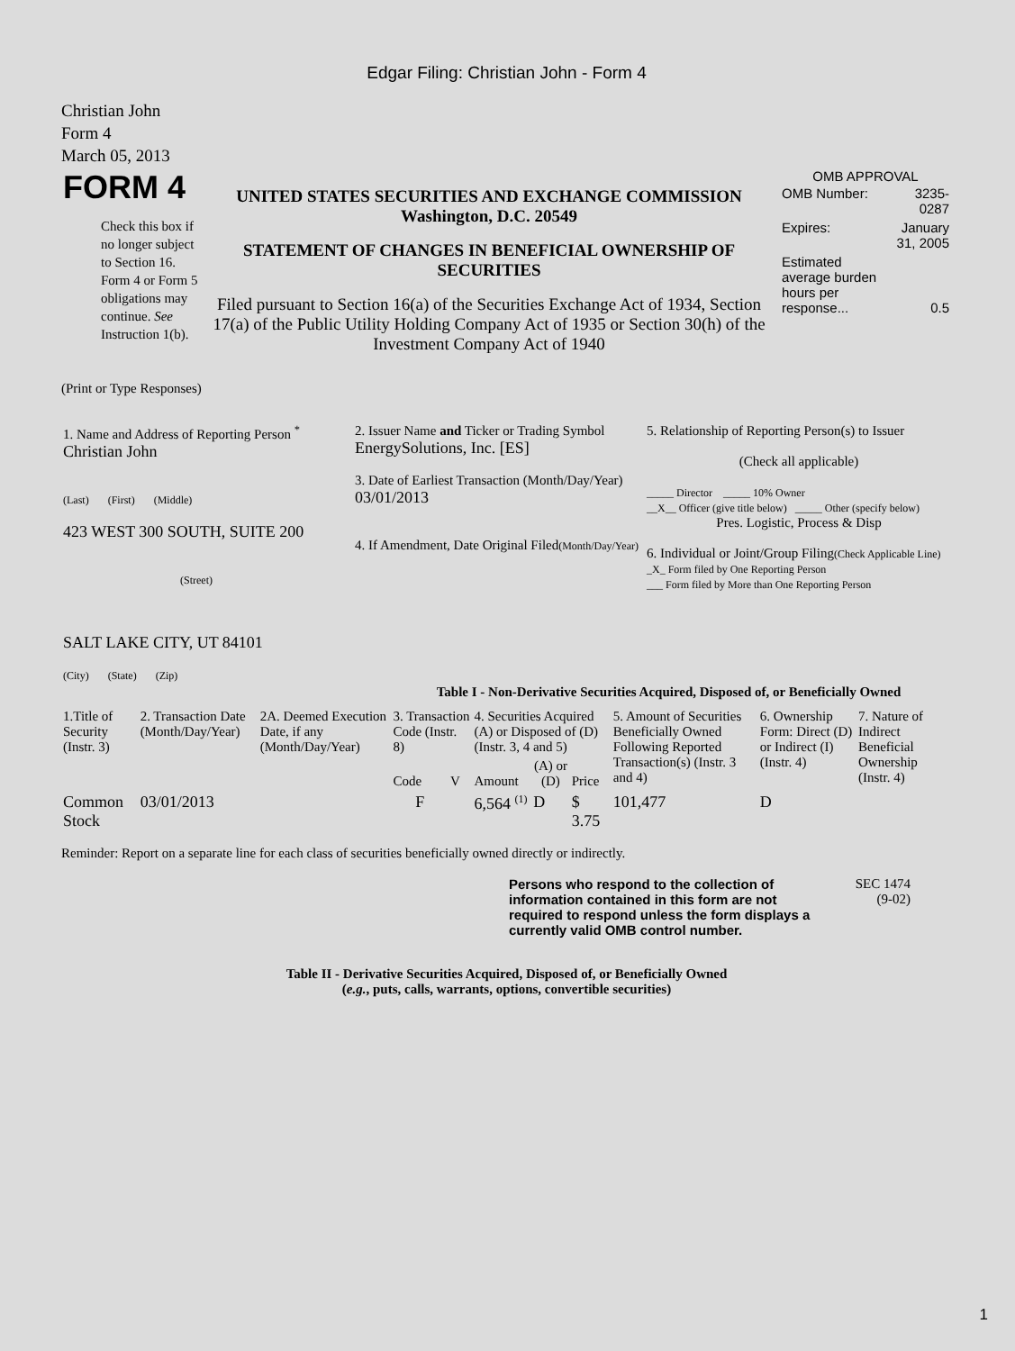Edgar Filing: Christian John - Form 4
Christian John
Form 4
March 05, 2013
| FORM 4 Check this box if no longer subject to Section 16. Form 4 or Form 5 obligations may continue. See Instruction 1(b). | UNITED STATES SECURITIES AND EXCHANGE COMMISSION Washington, D.C. 20549 STATEMENT OF CHANGES IN BENEFICIAL OWNERSHIP OF SECURITIES Filed pursuant to Section 16(a) of the Securities Exchange Act of 1934, Section 17(a) of the Public Utility Holding Company Act of 1935 or Section 30(h) of the Investment Company Act of 1940 | OMB APPROVAL / OMB Number: / 3235-0287 / / Expires: / January 31, 2005 / / Estimated average burden hours per response... / 0.5 / |
(Print or Type Responses)
| 1. Name and Address of Reporting Person <sup>*</sup> Christian John (Last) (First) (Middle) 423 WEST 300 SOUTH, SUITE 200 (Street) SALT LAKE CITY, UT 84101 (City) (State) (Zip) | 2. Issuer Name and Ticker or Trading Symbol EnergySolutions, Inc. [ES] 3. Date of Earliest Transaction (Month/Day/Year) 03/01/2013 4. If Amendment, Date Original Filed (Month/Day/Year) | 5. Relationship of Reporting Person(s) to Issuer (Check all applicable) _____ Director _____ 10% Owner __X__ Officer (give title below) _____ Other (specify below) Pres. Logistic, Process & Disp 6. Individual or Joint/Group Filing (Check Applicable Line) _X_ Form filed by One Reporting Person ___ Form filed by More than One Reporting Person |
Table I - Non-Derivative Securities Acquired, Disposed of, or Beneficially Owned
| 1.Title of Security (Instr. 3) | 2. Transaction Date (Month/Day/Year) | 2A. Deemed Execution Date, if any (Month/Day/Year) | 3. Transaction Code (Instr. 8) | | 4. Securities Acquired (A) or Disposed of (D) (Instr. 3, 4 and 5) | | | 5. Amount of Securities Beneficially Owned Following Reported Transaction(s) (Instr. 3 and 4) | 6. Ownership Form: Direct (D) or Indirect (I) (Instr. 4) | 7. Nature of Indirect Beneficial Ownership (Instr. 4) |
| --- | --- | --- | --- | --- | --- | --- | --- | --- | --- | --- |
| | | | Code | V | Amount | (A) or (D) | Price | | | |
| Common Stock | 03/01/2013 | | F | | 6,564 <sup>(1)</sup> | D | $ 3.75 | 101,477 | D | |
Reminder: Report on a separate line for each class of securities beneficially owned directly or indirectly.
| Persons who respond to the collection of information contained in this form are not required to respond unless the form displays a currently valid OMB control number. | SEC 1474 (9-02) |
Table II - Derivative Securities Acquired, Disposed of, or Beneficially Owned
(e.g., puts, calls, warrants, options, convertible securities)
1